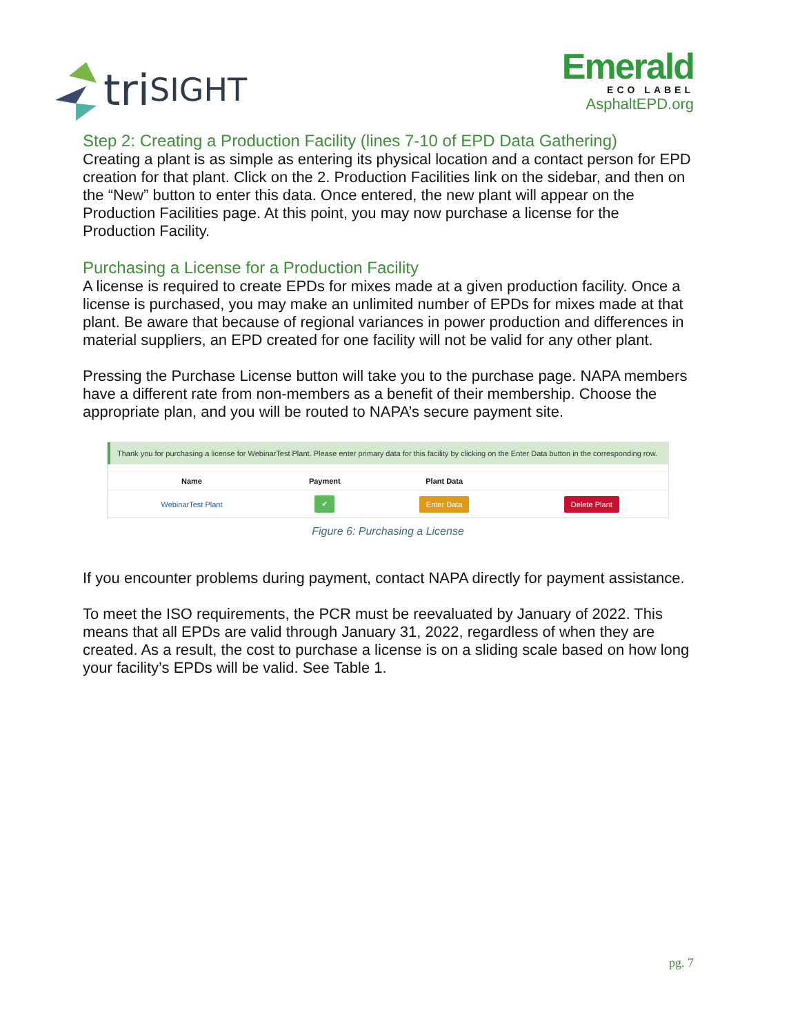tri SIGHT
Emerald
ECO LABEL
AsphaltEPD.org
Step 2: Creating a Production Facility (lines 7-10 of EPD Data Gathering)
Creating a plant is as simple as entering its physical location and a contact person for EPD creation for that plant. Click on the 2. Production Facilities link on the sidebar, and then on the “New” button to enter this data. Once entered, the new plant will appear on the Production Facilities page. At this point, you may now purchase a license for the Production Facility.
Purchasing a License for a Production Facility
A license is required to create EPDs for mixes made at a given production facility. Once a license is purchased, you may make an unlimited number of EPDs for mixes made at that plant. Be aware that because of regional variances in power production and differences in material suppliers, an EPD created for one facility will not be valid for any other plant.
Pressing the Purchase License button will take you to the purchase page. NAPA members have a different rate from non-members as a benefit of their membership. Choose the appropriate plan, and you will be routed to NAPA’s secure payment site.
Thank you for purchasing a license for WebinarTest Plant. Please enter primary data for this facility by clicking on the Enter Data button in the corresponding row.
| Name | Payment | Plant Data | |
| --- | --- | --- | --- |
| WebinarTest Plant | ✔ | Enter Data | Delete Plant |
Figure 6: Purchasing a License
If you encounter problems during payment, contact NAPA directly for payment assistance.
To meet the ISO requirements, the PCR must be reevaluated by January of 2022. This means that all EPDs are valid through January 31, 2022, regardless of when they are created. As a result, the cost to purchase a license is on a sliding scale based on how long your facility’s EPDs will be valid. See Table 1.
pg. 7